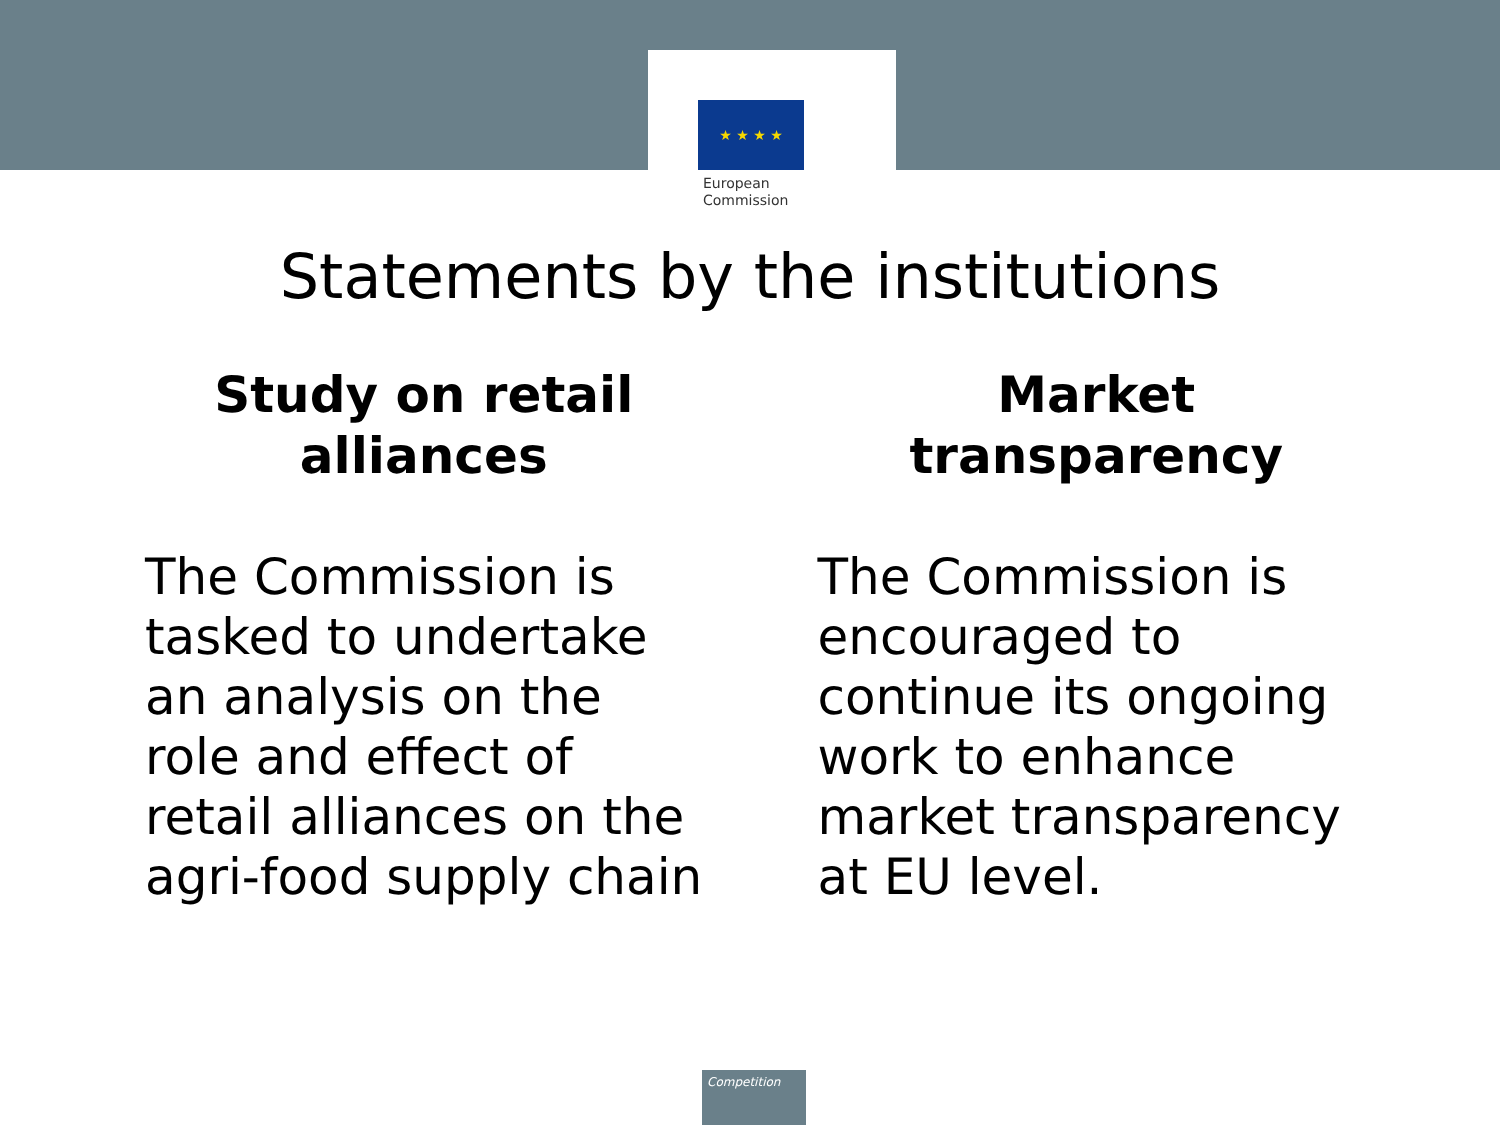★ ★ ★ ★
European
Commission
Statements by the institutions
Study on retail
alliances
The Commission is tasked to undertake an analysis on the role and effect of retail alliances on the agri-food supply chain
Market
transparency
The Commission is encouraged to continue its ongoing work to enhance market transparency at EU level.
Competition